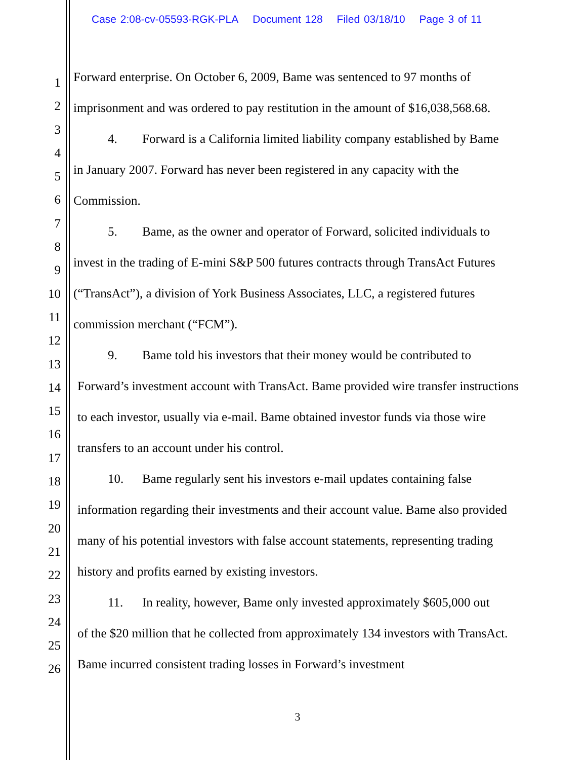Case 2:08-cv-05593-RGK-PLA Document 128 Filed 03/18/10 Page 3 of 11
1
2
3
4
5
6
7
8
9
10
11
12
13
14
15
16
17
18
19
20
21
22
23
24
25
26
Forward enterprise. On October 6, 2009, Bame was sentenced to 97 months of imprisonment and was ordered to pay restitution in the amount of $16,038,568.68.
4. Forward is a California limited liability company established by Bame
in January 2007. Forward has never been registered in any capacity with the Commission.
5. Bame, as the owner and operator of Forward, solicited individuals to
invest in the trading of E-mini S&P 500 futures contracts through TransAct Futures (“TransAct”), a division of York Business Associates, LLC, a registered futures commission merchant (“FCM”).
9. Bame told his investors that their money would be contributed to
Forward’s investment account with TransAct. Bame provided wire transfer instructions to each investor, usually via e-mail. Bame obtained investor funds via those wire transfers to an account under his control.
10. Bame regularly sent his investors e-mail updates containing false
information regarding their investments and their account value. Bame also provided many of his potential investors with false account statements, representing trading history and profits earned by existing investors.
11. In reality, however, Bame only invested approximately $605,000 out
of the $20 million that he collected from approximately 134 investors with TransAct. Bame incurred consistent trading losses in Forward’s investment
3